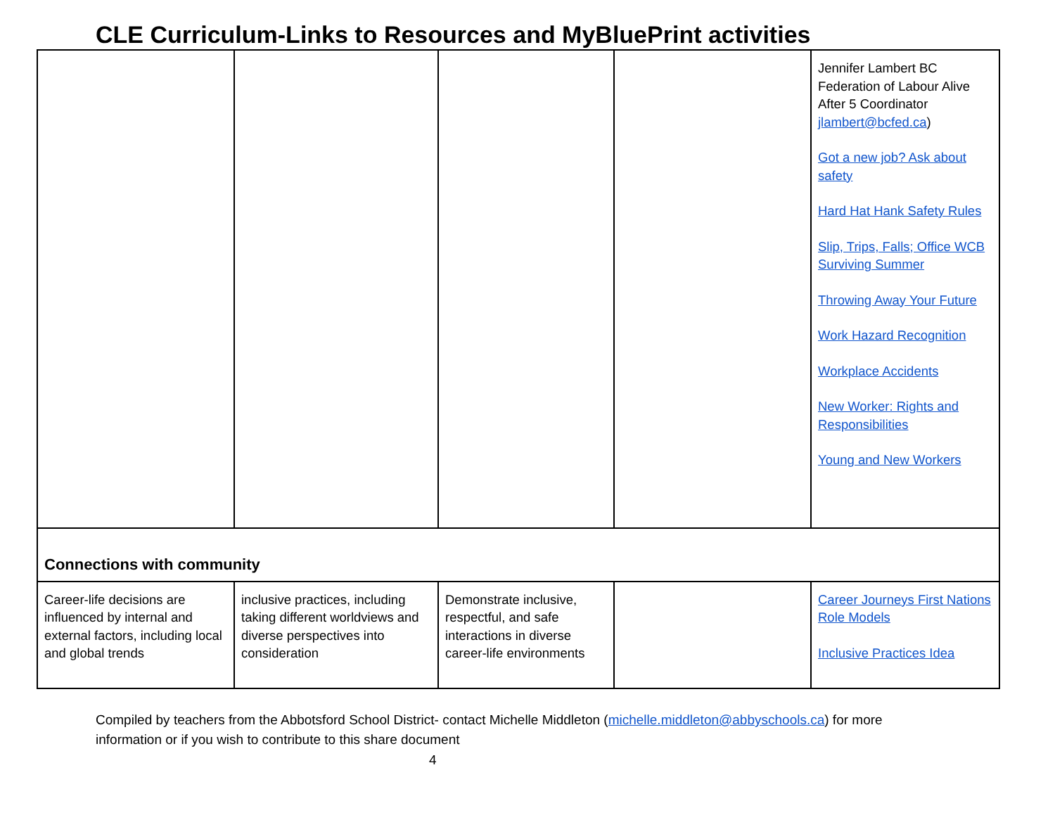CLE Curriculum-Links to Resources and MyBluePrint activities
| | | | | Jennifer Lambert BC Federation of Labour Alive After 5 Coordinator jlambert@bcfed.ca ) Got a new job? Ask about safety Hard Hat Hank Safety Rules Slip, Trips, Falls; Office WCB Surviving Summer Throwing Away Your Future Work Hazard Recognition Workplace Accidents New Worker: Rights and Responsibilities Young and New Workers |
| Connections with community | | | | |
| Career-life decisions are influenced by internal and external factors, including local and global trends | inclusive practices, including taking different worldviews and diverse perspectives into consideration | Demonstrate inclusive, respectful, and safe interactions in diverse career-life environments | | Career Journeys First Nations Role Models Inclusive Practices Idea |
Compiled by teachers from the Abbotsford School District- contact Michelle Middleton (michelle.middleton@abbyschools.ca) for more information or if you wish to contribute to this share document
4